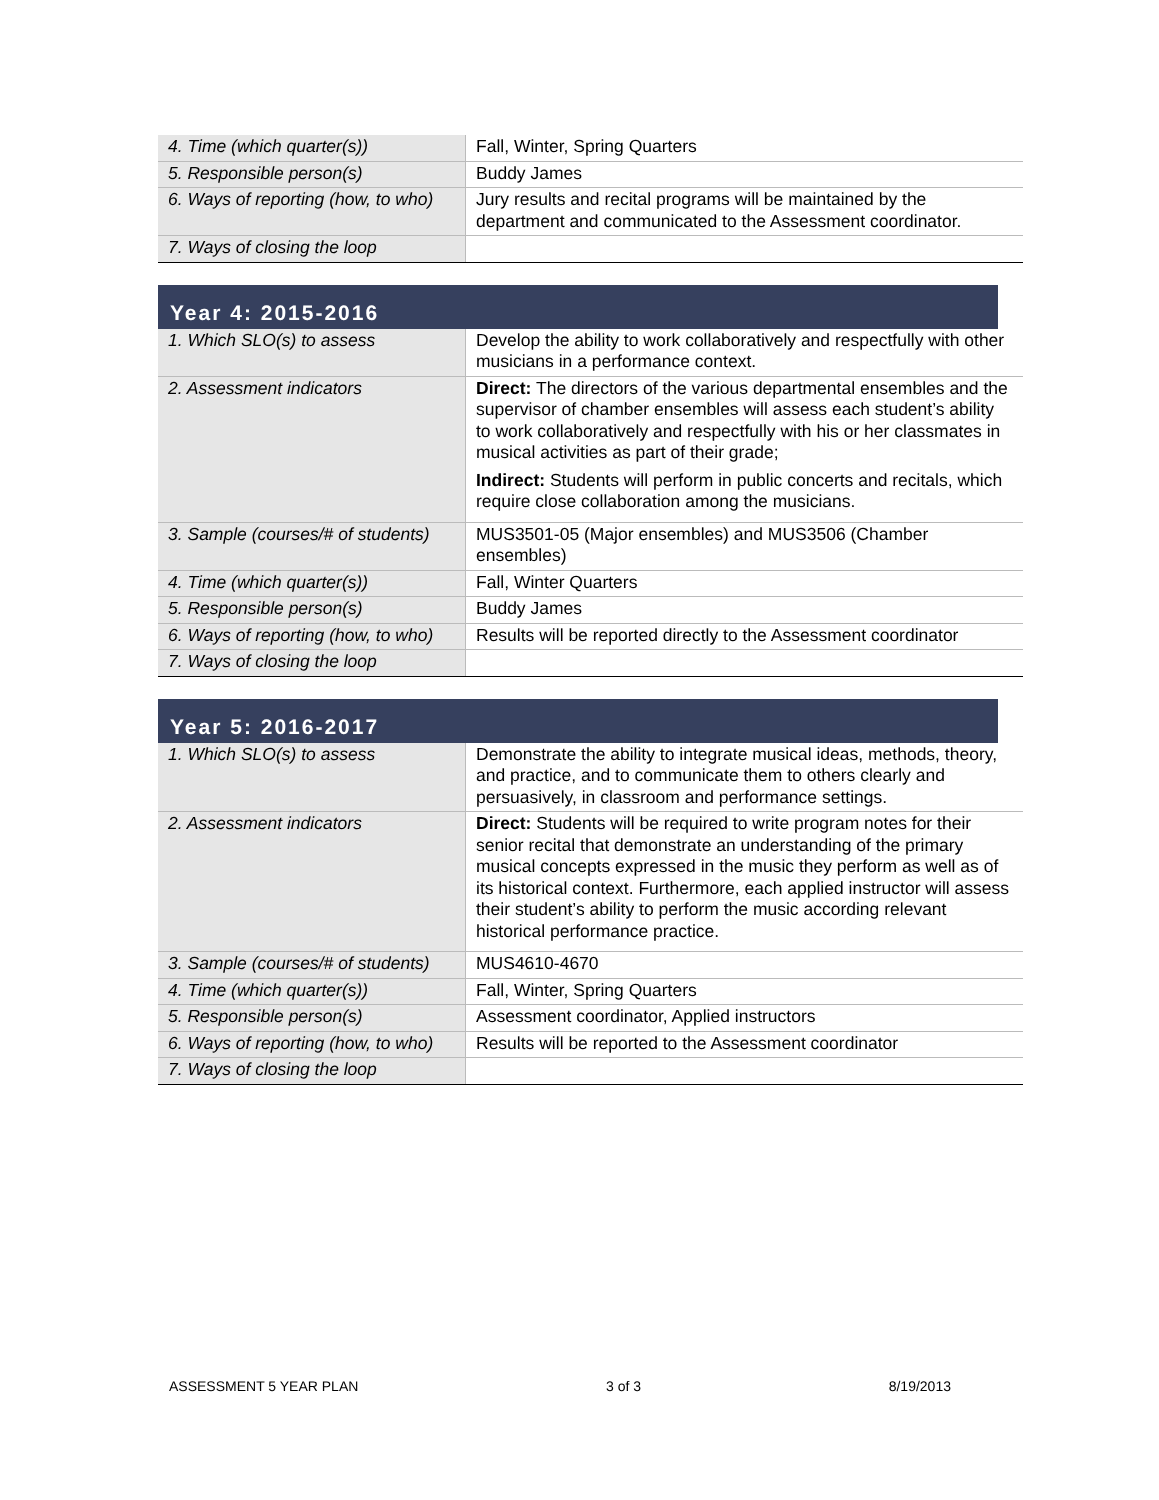| 4. Time (which quarter(s)) | Fall, Winter, Spring Quarters |
| 5. Responsible person(s) | Buddy James |
| 6. Ways of reporting (how, to who) | Jury results and recital programs will be maintained by the department and communicated to the Assessment coordinator. |
| 7. Ways of closing the loop | |
Year 4: 2015-2016
| 1. Which SLO(s) to assess | Develop the ability to work collaboratively and respectfully with other musicians in a performance context. |
| 2. Assessment indicators | Direct: The directors of the various departmental ensembles and the supervisor of chamber ensembles will assess each student’s ability to work collaboratively and respectfully with his or her classmates in musical activities as part of their grade; Indirect: Students will perform in public concerts and recitals, which require close collaboration among the musicians. |
| 3. Sample (courses/# of students) | MUS3501-05 (Major ensembles) and MUS3506 (Chamber ensembles) |
| 4. Time (which quarter(s)) | Fall, Winter Quarters |
| 5. Responsible person(s) | Buddy James |
| 6. Ways of reporting (how, to who) | Results will be reported directly to the Assessment coordinator |
| 7. Ways of closing the loop | |
Year 5: 2016-2017
| 1. Which SLO(s) to assess | Demonstrate the ability to integrate musical ideas, methods, theory, and practice, and to communicate them to others clearly and persuasively, in classroom and performance settings. |
| 2. Assessment indicators | Direct: Students will be required to write program notes for their senior recital that demonstrate an understanding of the primary musical concepts expressed in the music they perform as well as of its historical context. Furthermore, each applied instructor will assess their student’s ability to perform the music according relevant historical performance practice. |
| 3. Sample (courses/# of students) | MUS4610-4670 |
| 4. Time (which quarter(s)) | Fall, Winter, Spring Quarters |
| 5. Responsible person(s) | Assessment coordinator, Applied instructors |
| 6. Ways of reporting (how, to who) | Results will be reported to the Assessment coordinator |
| 7. Ways of closing the loop | |
ASSESSMENT 5 YEAR PLAN 3 of 3 8/19/2013